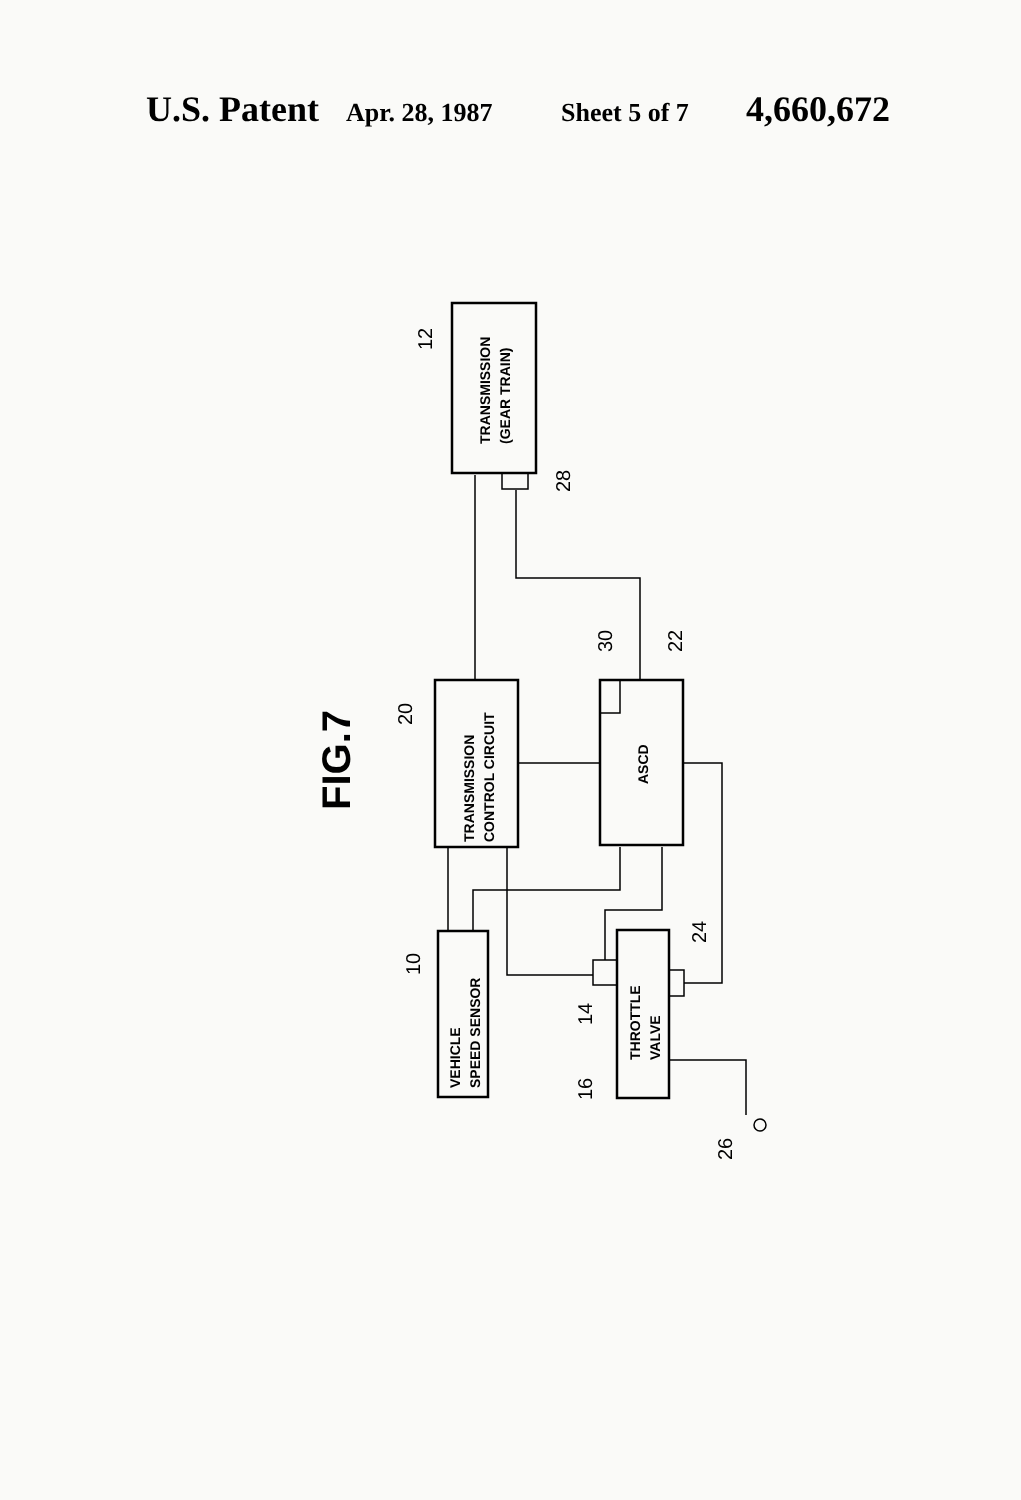U.S. Patent
Apr. 28, 1987 Sheet 5 of 7
4,660,672
TRANSMISSION
(GEAR TRAIN)
TRANSMISSION
CONTROL CIRCUIT
ASCD
VEHICLE
SPEED SENSOR
THROTTLE
VALVE
FIG.7
12
28
20
30
22
10
14
24
16
26